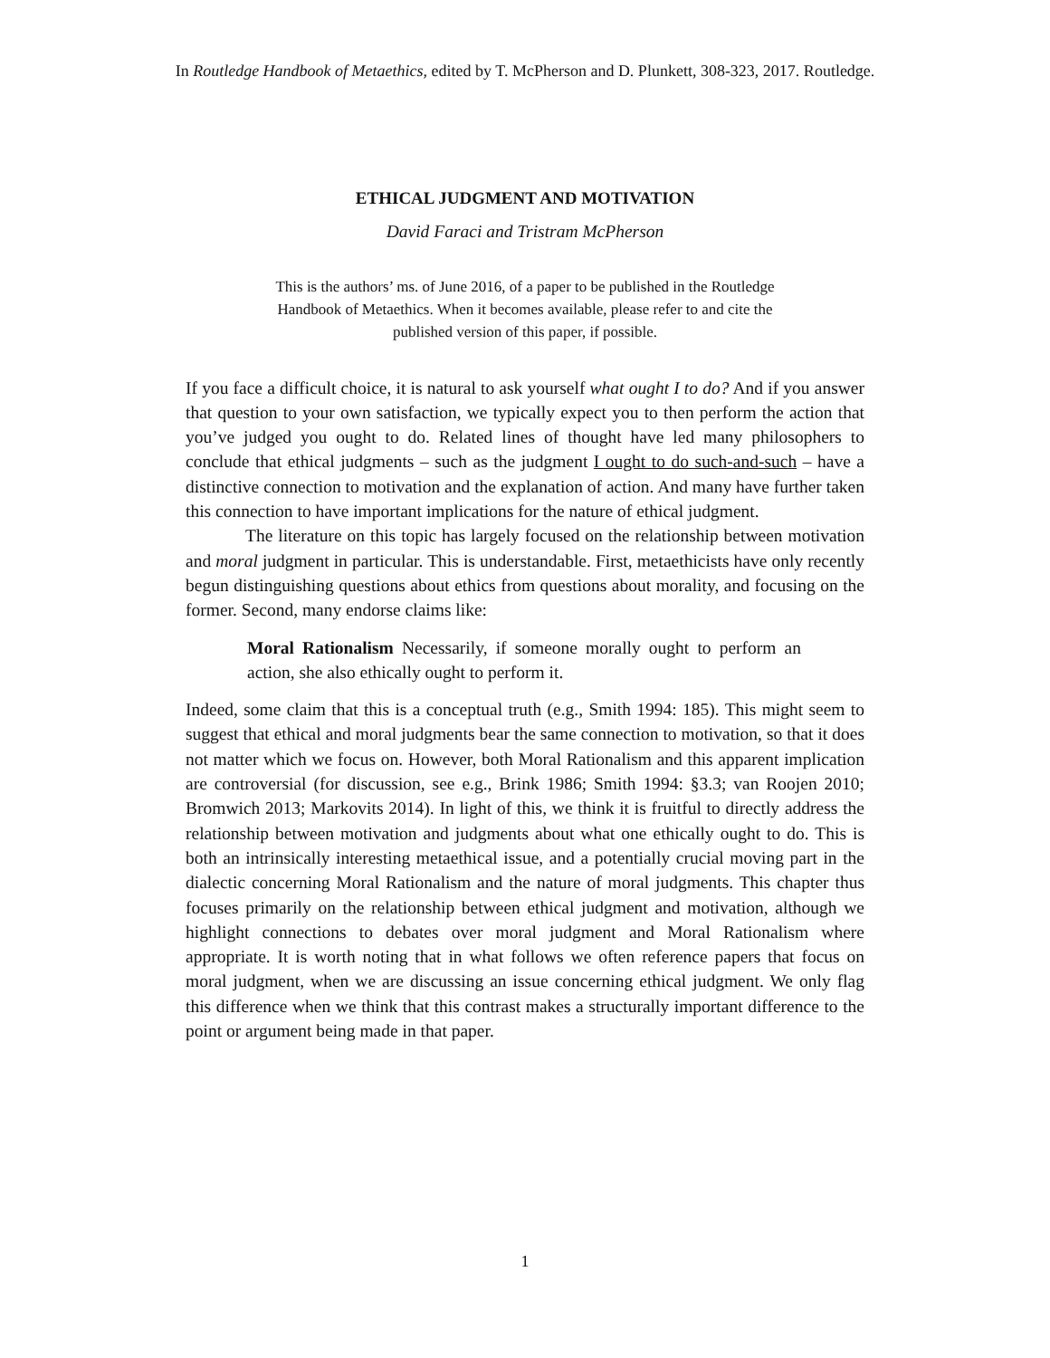In Routledge Handbook of Metaethics, edited by T. McPherson and D. Plunkett, 308-323, 2017. Routledge.
ETHICAL JUDGMENT AND MOTIVATION
David Faraci and Tristram McPherson
This is the authors’ ms. of June 2016, of a paper to be published in the Routledge Handbook of Metaethics. When it becomes available, please refer to and cite the published version of this paper, if possible.
If you face a difficult choice, it is natural to ask yourself what ought I to do? And if you answer that question to your own satisfaction, we typically expect you to then perform the action that you’ve judged you ought to do. Related lines of thought have led many philosophers to conclude that ethical judgments – such as the judgment I ought to do such-and-such – have a distinctive connection to motivation and the explanation of action. And many have further taken this connection to have important implications for the nature of ethical judgment.
The literature on this topic has largely focused on the relationship between motivation and moral judgment in particular. This is understandable. First, metaethicists have only recently begun distinguishing questions about ethics from questions about morality, and focusing on the former. Second, many endorse claims like:
Moral Rationalism Necessarily, if someone morally ought to perform an action, she also ethically ought to perform it.
Indeed, some claim that this is a conceptual truth (e.g., Smith 1994: 185). This might seem to suggest that ethical and moral judgments bear the same connection to motivation, so that it does not matter which we focus on. However, both Moral Rationalism and this apparent implication are controversial (for discussion, see e.g., Brink 1986; Smith 1994: §3.3; van Roojen 2010; Bromwich 2013; Markovits 2014). In light of this, we think it is fruitful to directly address the relationship between motivation and judgments about what one ethically ought to do. This is both an intrinsically interesting metaethical issue, and a potentially crucial moving part in the dialectic concerning Moral Rationalism and the nature of moral judgments. This chapter thus focuses primarily on the relationship between ethical judgment and motivation, although we highlight connections to debates over moral judgment and Moral Rationalism where appropriate. It is worth noting that in what follows we often reference papers that focus on moral judgment, when we are discussing an issue concerning ethical judgment. We only flag this difference when we think that this contrast makes a structurally important difference to the point or argument being made in that paper.
1